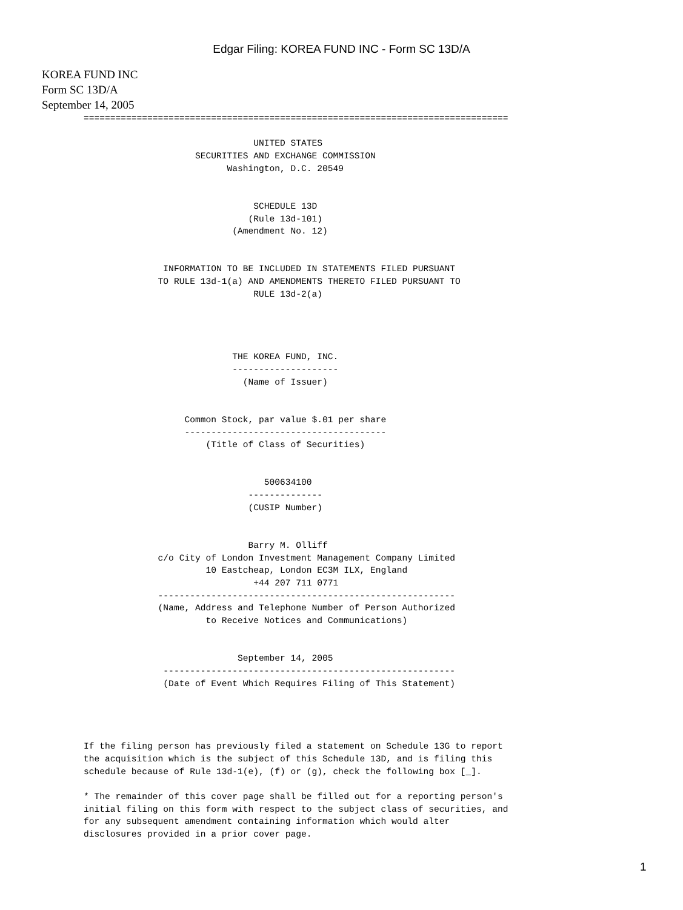Edgar Filing: KOREA FUND INC - Form SC 13D/A
KOREA FUND INC
Form SC 13D/A
September 14, 2005
================================================================================

                                UNITED STATES
                     SECURITIES AND EXCHANGE COMMISSION
                           Washington, D.C. 20549


                                SCHEDULE 13D
                               (Rule 13d-101)
                            (Amendment No. 12)


               INFORMATION TO BE INCLUDED IN STATEMENTS FILED PURSUANT
              TO RULE 13d-1(a) AND AMENDMENTS THERETO FILED PURSUANT TO
                                RULE 13d-2(a)




                            THE KOREA FUND, INC.
                            --------------------
                              (Name of Issuer)


                   Common Stock, par value $.01 per share
                   --------------------------------------
                       (Title of Class of Securities)


                                  500634100
                               --------------
                               (CUSIP Number)


                               Barry M. Olliff
              c/o City of London Investment Management Company Limited
                       10 Eastcheap, London EC3M ILX, England
                                +44 207 711 0771
              --------------------------------------------------------
              (Name, Address and Telephone Number of Person Authorized
                       to Receive Notices and Communications)


                             September 14, 2005
               -------------------------------------------------------
               (Date of Event Which Requires Filing of This Statement)




If the filing person has previously filed a statement on Schedule 13G to report
the acquisition which is the subject of this Schedule 13D, and is filing this
schedule because of Rule 13d-1(e), (f) or (g), check the following box [_].

* The remainder of this cover page shall be filled out for a reporting person's
initial filing on this form with respect to the subject class of securities, and
for any subsequent amendment containing information which would alter
disclosures provided in a prior cover page.
1